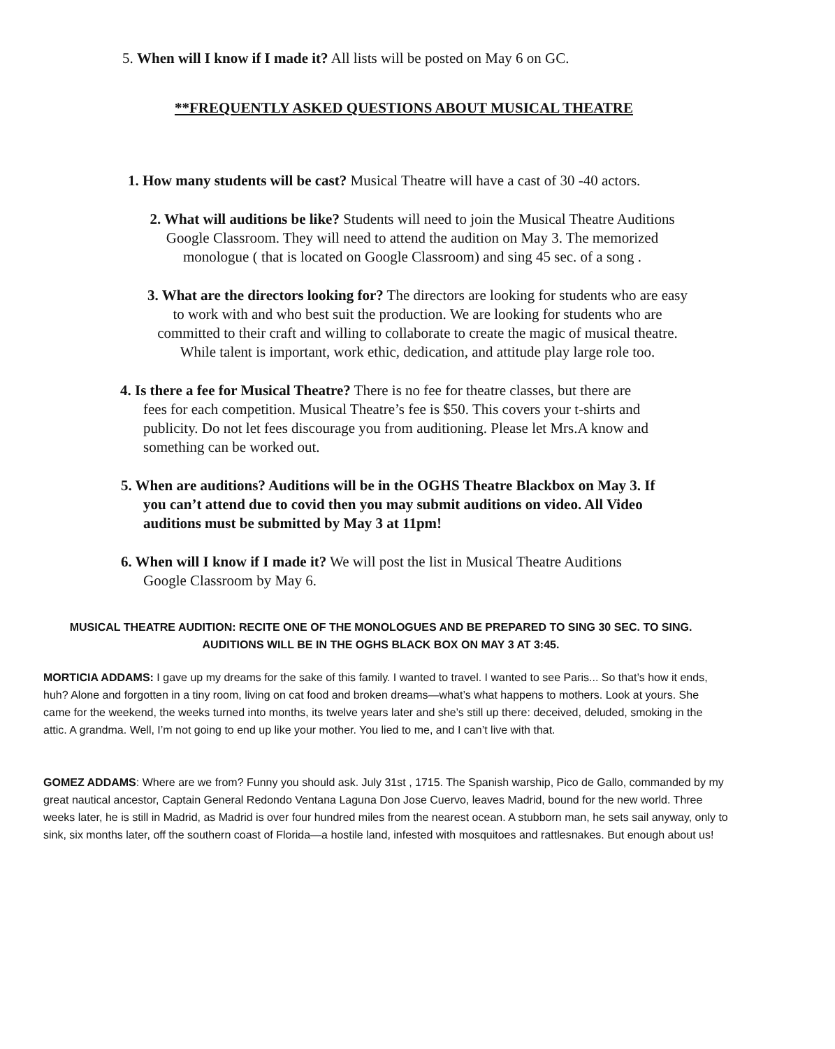5. When will I know if I made it? All lists will be posted on May 6 on GC.
**FREQUENTLY ASKED QUESTIONS ABOUT MUSICAL THEATRE
1. How many students will be cast? Musical Theatre will have a cast of 30 -40 actors.
2. What will auditions be like? Students will need to join the Musical Theatre Auditions
Google Classroom. They will need to attend the audition on May 3. The memorized
monologue ( that is located on Google Classroom) and sing 45 sec. of a song .
3. What are the directors looking for? The directors are looking for students who are easy
to work with and who best suit the production. We are looking for students who are
committed to their craft and willing to collaborate to create the magic of musical theatre.
While talent is important, work ethic, dedication, and attitude play large role too.
4. Is there a fee for Musical Theatre? There is no fee for theatre classes, but there are
fees for each competition. Musical Theatre’s fee is $50. This covers your t-shirts and
publicity. Do not let fees discourage you from auditioning. Please let Mrs.A know and
something can be worked out.
5. When are auditions? Auditions will be in the OGHS Theatre Blackbox on May 3. If
you can’t attend due to covid then you may submit auditions on video. All Video
auditions must be submitted by May 3 at 11pm!
6. When will I know if I made it? We will post the list in Musical Theatre Auditions
Google Classroom by May 6.
MUSICAL THEATRE AUDITION: RECITE ONE OF THE MONOLOGUES AND BE PREPARED TO SING 30 SEC. TO SING.
AUDITIONS WILL BE IN THE OGHS BLACK BOX ON MAY 3 AT 3:45.
MORTICIA ADDAMS: I gave up my dreams for the sake of this family. I wanted to travel. I wanted to see Paris... So that’s how it ends, huh? Alone and forgotten in a tiny room, living on cat food and broken dreams—what’s what happens to mothers. Look at yours. She came for the weekend, the weeks turned into months, its twelve years later and she’s still up there: deceived, deluded, smoking in the attic. A grandma. Well, I’m not going to end up like your mother. You lied to me, and I can’t live with that.
GOMEZ ADDAMS: Where are we from? Funny you should ask. July 31st , 1715. The Spanish warship, Pico de Gallo, commanded by my great nautical ancestor, Captain General Redondo Ventana Laguna Don Jose Cuervo, leaves Madrid, bound for the new world. Three weeks later, he is still in Madrid, as Madrid is over four hundred miles from the nearest ocean. A stubborn man, he sets sail anyway, only to sink, six months later, off the southern coast of Florida—a hostile land, infested with mosquitoes and rattlesnakes. But enough about us!